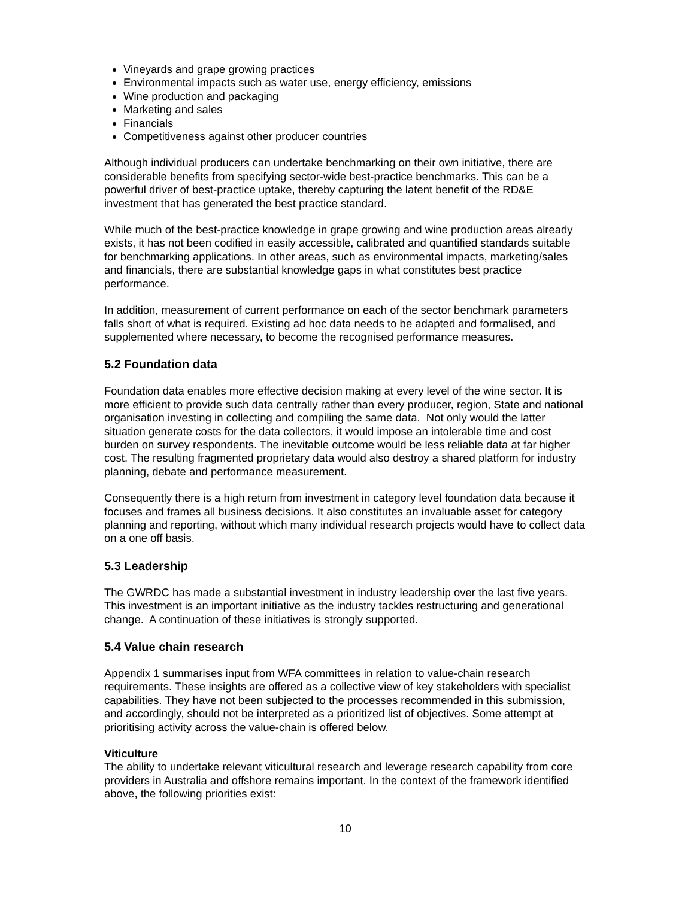Vineyards and grape growing practices
Environmental impacts such as water use, energy efficiency, emissions
Wine production and packaging
Marketing and sales
Financials
Competitiveness against other producer countries
Although individual producers can undertake benchmarking on their own initiative, there are considerable benefits from specifying sector-wide best-practice benchmarks. This can be a powerful driver of best-practice uptake, thereby capturing the latent benefit of the RD&E investment that has generated the best practice standard.
While much of the best-practice knowledge in grape growing and wine production areas already exists, it has not been codified in easily accessible, calibrated and quantified standards suitable for benchmarking applications. In other areas, such as environmental impacts, marketing/sales and financials, there are substantial knowledge gaps in what constitutes best practice performance.
In addition, measurement of current performance on each of the sector benchmark parameters falls short of what is required. Existing ad hoc data needs to be adapted and formalised, and supplemented where necessary, to become the recognised performance measures.
5.2 Foundation data
Foundation data enables more effective decision making at every level of the wine sector. It is more efficient to provide such data centrally rather than every producer, region, State and national organisation investing in collecting and compiling the same data. Not only would the latter situation generate costs for the data collectors, it would impose an intolerable time and cost burden on survey respondents. The inevitable outcome would be less reliable data at far higher cost. The resulting fragmented proprietary data would also destroy a shared platform for industry planning, debate and performance measurement.
Consequently there is a high return from investment in category level foundation data because it focuses and frames all business decisions. It also constitutes an invaluable asset for category planning and reporting, without which many individual research projects would have to collect data on a one off basis.
5.3 Leadership
The GWRDC has made a substantial investment in industry leadership over the last five years. This investment is an important initiative as the industry tackles restructuring and generational change. A continuation of these initiatives is strongly supported.
5.4 Value chain research
Appendix 1 summarises input from WFA committees in relation to value-chain research requirements. These insights are offered as a collective view of key stakeholders with specialist capabilities. They have not been subjected to the processes recommended in this submission, and accordingly, should not be interpreted as a prioritized list of objectives. Some attempt at prioritising activity across the value-chain is offered below.
Viticulture
The ability to undertake relevant viticultural research and leverage research capability from core providers in Australia and offshore remains important. In the context of the framework identified above, the following priorities exist:
10